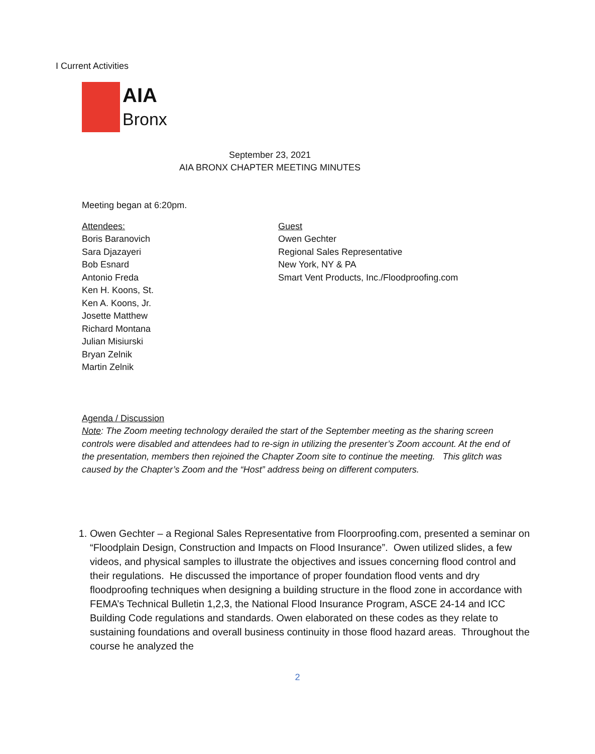I Current Activities
AIA
Bronx
September 23, 2021
AIA BRONX CHAPTER MEETING MINUTES
Meeting began at 6:20pm.
Attendees:
Boris Baranovich
Sara Djazayeri
Bob Esnard
Antonio Freda
Ken H. Koons, St.
Ken A. Koons, Jr.
Josette Matthew
Richard Montana
Julian Misiurski
Bryan Zelnik
Martin Zelnik
Guest
Owen Gechter
Regional Sales Representative
New York, NY & PA
Smart Vent Products, Inc./Floodproofing.com
Agenda / Discussion
Note: The Zoom meeting technology derailed the start of the September meeting as the sharing screen controls were disabled and attendees had to re-sign in utilizing the presenter’s Zoom account. At the end of the presentation, members then rejoined the Chapter Zoom site to continue the meeting. This glitch was caused by the Chapter’s Zoom and the “Host” address being on different computers.
1. Owen Gechter – a Regional Sales Representative from Floorproofing.com, presented a seminar on “Floodplain Design, Construction and Impacts on Flood Insurance”. Owen utilized slides, a few videos, and physical samples to illustrate the objectives and issues concerning flood control and their regulations. He discussed the importance of proper foundation flood vents and dry floodproofing techniques when designing a building structure in the flood zone in accordance with FEMA’s Technical Bulletin 1,2,3, the National Flood Insurance Program, ASCE 24-14 and ICC Building Code regulations and standards. Owen elaborated on these codes as they relate to sustaining foundations and overall business continuity in those flood hazard areas. Throughout the course he analyzed the
2